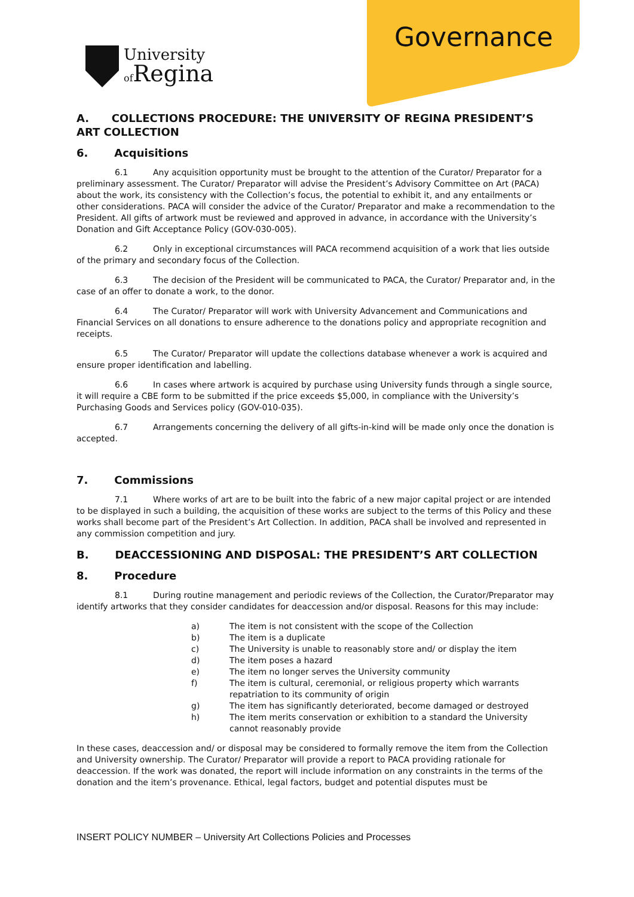University
of Regina
Governance
A. COLLECTIONS PROCEDURE: THE UNIVERSITY OF REGINA PRESIDENT’S ART COLLECTION
6. Acquisitions
6.1 Any acquisition opportunity must be brought to the attention of the Curator/ Preparator for a preliminary assessment. The Curator/ Preparator will advise the President’s Advisory Committee on Art (PACA) about the work, its consistency with the Collection’s focus, the potential to exhibit it, and any entailments or other considerations. PACA will consider the advice of the Curator/ Preparator and make a recommendation to the President. All gifts of artwork must be reviewed and approved in advance, in accordance with the University’s Donation and Gift Acceptance Policy (GOV-030-005).
6.2 Only in exceptional circumstances will PACA recommend acquisition of a work that lies outside of the primary and secondary focus of the Collection.
6.3 The decision of the President will be communicated to PACA, the Curator/ Preparator and, in the case of an offer to donate a work, to the donor.
6.4 The Curator/ Preparator will work with University Advancement and Communications and Financial Services on all donations to ensure adherence to the donations policy and appropriate recognition and receipts.
6.5 The Curator/ Preparator will update the collections database whenever a work is acquired and ensure proper identification and labelling.
6.6 In cases where artwork is acquired by purchase using University funds through a single source, it will require a CBE form to be submitted if the price exceeds $5,000, in compliance with the University’s Purchasing Goods and Services policy (GOV-010-035).
6.7 Arrangements concerning the delivery of all gifts-in-kind will be made only once the donation is accepted.
7. Commissions
7.1 Where works of art are to be built into the fabric of a new major capital project or are intended to be displayed in such a building, the acquisition of these works are subject to the terms of this Policy and these works shall become part of the President’s Art Collection. In addition, PACA shall be involved and represented in any commission competition and jury.
B. DEACCESSIONING AND DISPOSAL: THE PRESIDENT’S ART COLLECTION
8. Procedure
8.1 During routine management and periodic reviews of the Collection, the Curator/Preparator may identify artworks that they consider candidates for deaccession and/or disposal. Reasons for this may include:
a) The item is not consistent with the scope of the Collection
b) The item is a duplicate
c) The University is unable to reasonably store and/ or display the item
d) The item poses a hazard
e) The item no longer serves the University community
f) The item is cultural, ceremonial, or religious property which warrants repatriation to its community of origin
g) The item has significantly deteriorated, become damaged or destroyed
h) The item merits conservation or exhibition to a standard the University cannot reasonably provide
In these cases, deaccession and/ or disposal may be considered to formally remove the item from the Collection and University ownership. The Curator/ Preparator will provide a report to PACA providing rationale for deaccession. If the work was donated, the report will include information on any constraints in the terms of the donation and the item’s provenance. Ethical, legal factors, budget and potential disputes must be
INSERT POLICY NUMBER – University Art Collections Policies and Processes